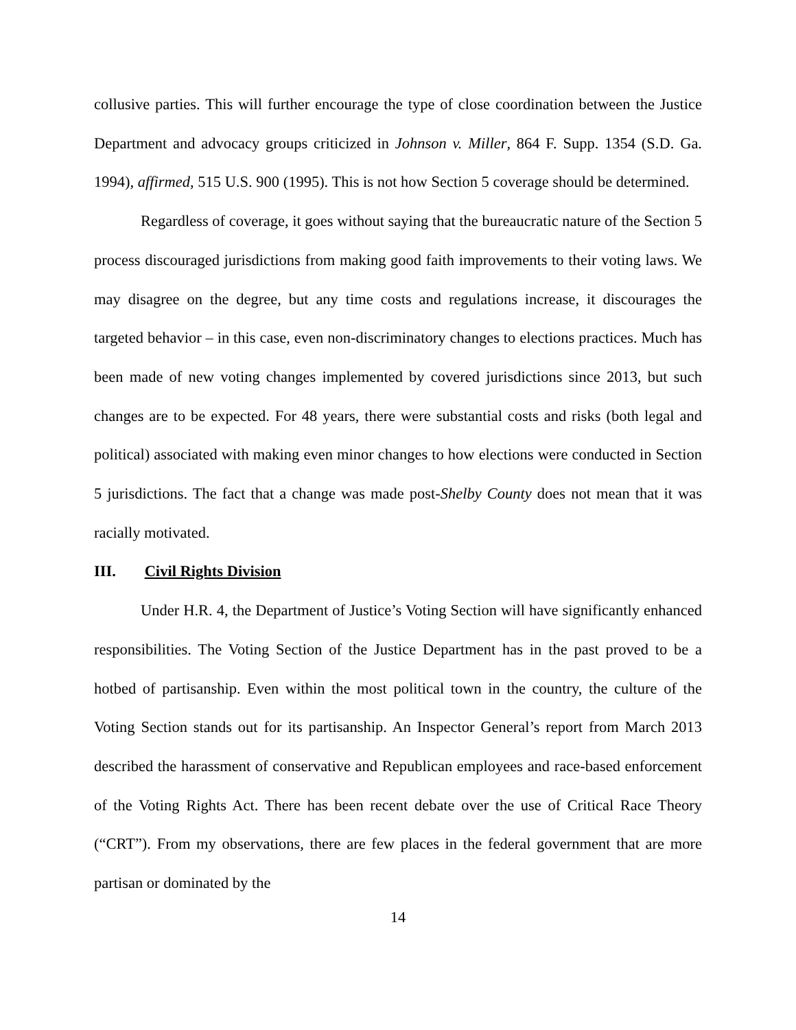collusive parties. This will further encourage the type of close coordination between the Justice Department and advocacy groups criticized in Johnson v. Miller, 864 F. Supp. 1354 (S.D. Ga. 1994), affirmed, 515 U.S. 900 (1995). This is not how Section 5 coverage should be determined.
Regardless of coverage, it goes without saying that the bureaucratic nature of the Section 5 process discouraged jurisdictions from making good faith improvements to their voting laws. We may disagree on the degree, but any time costs and regulations increase, it discourages the targeted behavior – in this case, even non-discriminatory changes to elections practices. Much has been made of new voting changes implemented by covered jurisdictions since 2013, but such changes are to be expected. For 48 years, there were substantial costs and risks (both legal and political) associated with making even minor changes to how elections were conducted in Section 5 jurisdictions. The fact that a change was made post-Shelby County does not mean that it was racially motivated.
III. Civil Rights Division
Under H.R. 4, the Department of Justice’s Voting Section will have significantly enhanced responsibilities. The Voting Section of the Justice Department has in the past proved to be a hotbed of partisanship. Even within the most political town in the country, the culture of the Voting Section stands out for its partisanship. An Inspector General’s report from March 2013 described the harassment of conservative and Republican employees and race-based enforcement of the Voting Rights Act. There has been recent debate over the use of Critical Race Theory (“CRT”). From my observations, there are few places in the federal government that are more partisan or dominated by the
14